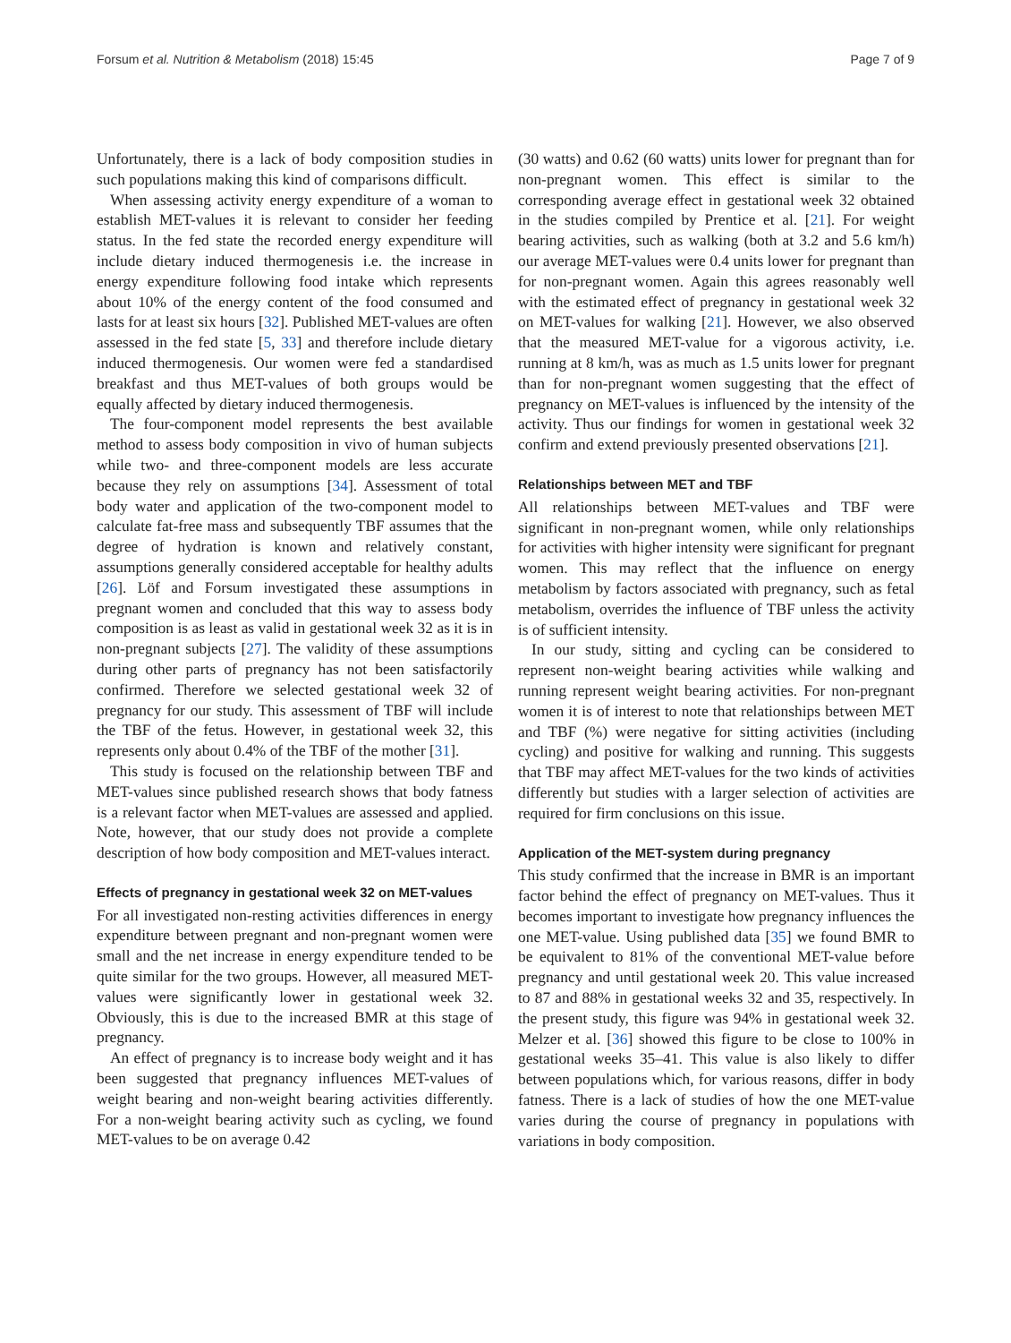Forsum et al. Nutrition & Metabolism (2018) 15:45 Page 7 of 9
Unfortunately, there is a lack of body composition studies in such populations making this kind of comparisons difficult.
When assessing activity energy expenditure of a woman to establish MET-values it is relevant to consider her feeding status. In the fed state the recorded energy expenditure will include dietary induced thermogenesis i.e. the increase in energy expenditure following food intake which represents about 10% of the energy content of the food consumed and lasts for at least six hours [32]. Published MET-values are often assessed in the fed state [5, 33] and therefore include dietary induced thermogenesis. Our women were fed a standardised breakfast and thus MET-values of both groups would be equally affected by dietary induced thermogenesis.
The four-component model represents the best available method to assess body composition in vivo of human subjects while two- and three-component models are less accurate because they rely on assumptions [34]. Assessment of total body water and application of the two-component model to calculate fat-free mass and subsequently TBF assumes that the degree of hydration is known and relatively constant, assumptions generally considered acceptable for healthy adults [26]. Löf and Forsum investigated these assumptions in pregnant women and concluded that this way to assess body composition is as least as valid in gestational week 32 as it is in non-pregnant subjects [27]. The validity of these assumptions during other parts of pregnancy has not been satisfactorily confirmed. Therefore we selected gestational week 32 of pregnancy for our study. This assessment of TBF will include the TBF of the fetus. However, in gestational week 32, this represents only about 0.4% of the TBF of the mother [31].
This study is focused on the relationship between TBF and MET-values since published research shows that body fatness is a relevant factor when MET-values are assessed and applied. Note, however, that our study does not provide a complete description of how body composition and MET-values interact.
Effects of pregnancy in gestational week 32 on MET-values
For all investigated non-resting activities differences in energy expenditure between pregnant and non-pregnant women were small and the net increase in energy expenditure tended to be quite similar for the two groups. However, all measured MET-values were significantly lower in gestational week 32. Obviously, this is due to the increased BMR at this stage of pregnancy.
An effect of pregnancy is to increase body weight and it has been suggested that pregnancy influences MET-values of weight bearing and non-weight bearing activities differently. For a non-weight bearing activity such as cycling, we found MET-values to be on average 0.42
(30 watts) and 0.62 (60 watts) units lower for pregnant than for non-pregnant women. This effect is similar to the corresponding average effect in gestational week 32 obtained in the studies compiled by Prentice et al. [21]. For weight bearing activities, such as walking (both at 3.2 and 5.6 km/h) our average MET-values were 0.4 units lower for pregnant than for non-pregnant women. Again this agrees reasonably well with the estimated effect of pregnancy in gestational week 32 on MET-values for walking [21]. However, we also observed that the measured MET-value for a vigorous activity, i.e. running at 8 km/h, was as much as 1.5 units lower for pregnant than for non-pregnant women suggesting that the effect of pregnancy on MET-values is influenced by the intensity of the activity. Thus our findings for women in gestational week 32 confirm and extend previously presented observations [21].
Relationships between MET and TBF
All relationships between MET-values and TBF were significant in non-pregnant women, while only relationships for activities with higher intensity were significant for pregnant women. This may reflect that the influence on energy metabolism by factors associated with pregnancy, such as fetal metabolism, overrides the influence of TBF unless the activity is of sufficient intensity.
In our study, sitting and cycling can be considered to represent non-weight bearing activities while walking and running represent weight bearing activities. For non-pregnant women it is of interest to note that relationships between MET and TBF (%) were negative for sitting activities (including cycling) and positive for walking and running. This suggests that TBF may affect MET-values for the two kinds of activities differently but studies with a larger selection of activities are required for firm conclusions on this issue.
Application of the MET-system during pregnancy
This study confirmed that the increase in BMR is an important factor behind the effect of pregnancy on MET-values. Thus it becomes important to investigate how pregnancy influences the one MET-value. Using published data [35] we found BMR to be equivalent to 81% of the conventional MET-value before pregnancy and until gestational week 20. This value increased to 87 and 88% in gestational weeks 32 and 35, respectively. In the present study, this figure was 94% in gestational week 32. Melzer et al. [36] showed this figure to be close to 100% in gestational weeks 35–41. This value is also likely to differ between populations which, for various reasons, differ in body fatness. There is a lack of studies of how the one MET-value varies during the course of pregnancy in populations with variations in body composition.